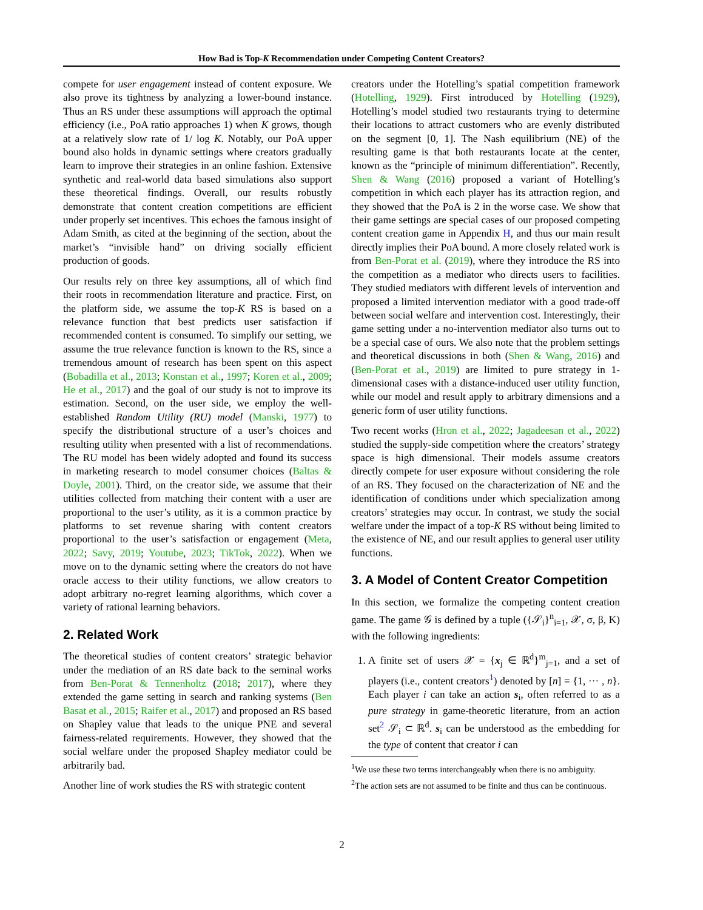How Bad is Top-K Recommendation under Competing Content Creators?
compete for user engagement instead of content exposure. We also prove its tightness by analyzing a lower-bound instance. Thus an RS under these assumptions will approach the optimal efficiency (i.e., PoA ratio approaches 1) when K grows, though at a relatively slow rate of 1/ log K. Notably, our PoA upper bound also holds in dynamic settings where creators gradually learn to improve their strategies in an online fashion. Extensive synthetic and real-world data based simulations also support these theoretical findings. Overall, our results robustly demonstrate that content creation competitions are efficient under properly set incentives. This echoes the famous insight of Adam Smith, as cited at the beginning of the section, about the market’s “invisible hand” on driving socially efficient production of goods.
Our results rely on three key assumptions, all of which find their roots in recommendation literature and practice. First, on the platform side, we assume the top-K RS is based on a relevance function that best predicts user satisfaction if recommended content is consumed. To simplify our setting, we assume the true relevance function is known to the RS, since a tremendous amount of research has been spent on this aspect (Bobadilla et al., 2013; Konstan et al., 1997; Koren et al., 2009; He et al., 2017) and the goal of our study is not to improve its estimation. Second, on the user side, we employ the well-established Random Utility (RU) model (Manski, 1977) to specify the distributional structure of a user’s choices and resulting utility when presented with a list of recommendations. The RU model has been widely adopted and found its success in marketing research to model consumer choices (Baltas & Doyle, 2001). Third, on the creator side, we assume that their utilities collected from matching their content with a user are proportional to the user’s utility, as it is a common practice by platforms to set revenue sharing with content creators proportional to the user’s satisfaction or engagement (Meta, 2022; Savy, 2019; Youtube, 2023; TikTok, 2022). When we move on to the dynamic setting where the creators do not have oracle access to their utility functions, we allow creators to adopt arbitrary no-regret learning algorithms, which cover a variety of rational learning behaviors.
2. Related Work
The theoretical studies of content creators’ strategic behavior under the mediation of an RS date back to the seminal works from Ben-Porat & Tennenholtz (2018; 2017), where they extended the game setting in search and ranking systems (Ben Basat et al., 2015; Raifer et al., 2017) and proposed an RS based on Shapley value that leads to the unique PNE and several fairness-related requirements. However, they showed that the social welfare under the proposed Shapley mediator could be arbitrarily bad.
Another line of work studies the RS with strategic content
creators under the Hotelling’s spatial competition framework (Hotelling, 1929). First introduced by Hotelling (1929), Hotelling’s model studied two restaurants trying to determine their locations to attract customers who are evenly distributed on the segment [0, 1]. The Nash equilibrium (NE) of the resulting game is that both restaurants locate at the center, known as the “principle of minimum differentiation”. Recently, Shen & Wang (2016) proposed a variant of Hotelling’s competition in which each player has its attraction region, and they showed that the PoA is 2 in the worse case. We show that their game settings are special cases of our proposed competing content creation game in Appendix H, and thus our main result directly implies their PoA bound. A more closely related work is from Ben-Porat et al. (2019), where they introduce the RS into the competition as a mediator who directs users to facilities. They studied mediators with different levels of intervention and proposed a limited intervention mediator with a good trade-off between social welfare and intervention cost. Interestingly, their game setting under a no-intervention mediator also turns out to be a special case of ours. We also note that the problem settings and theoretical discussions in both (Shen & Wang, 2016) and (Ben-Porat et al., 2019) are limited to pure strategy in 1-dimensional cases with a distance-induced user utility function, while our model and result apply to arbitrary dimensions and a generic form of user utility functions.
Two recent works (Hron et al., 2022; Jagadeesan et al., 2022) studied the supply-side competition where the creators’ strategy space is high dimensional. Their models assume creators directly compete for user exposure without considering the role of an RS. They focused on the characterization of NE and the identification of conditions under which specialization among creators’ strategies may occur. In contrast, we study the social welfare under the impact of a top-K RS without being limited to the existence of NE, and our result applies to general user utility functions.
3. A Model of Content Creator Competition
In this section, we formalize the competing content creation game. The game 𝒢 is defined by a tuple ({𝒮<sub>i</sub>}<sup>n</sup><sub>i=1</sub>, 𝒳, σ, β, K) with the following ingredients:
1. A finite set of users 𝒳 = {x<sub>j</sub> ∈ ℝ<sup>d</sup>}<sup>m</sup><sub>j=1</sub>, and a set of players (i.e., content creators<sup>1</sup>) denoted by [n] = {1, ··· , n}. Each player i can take an action s<sub>i</sub>, often referred to as a pure strategy in game-theoretic literature, from an action set<sup>2</sup> 𝒮<sub>i</sub> ⊂ ℝ<sup>d</sup>. s<sub>i</sub> can be understood as the embedding for the type of content that creator i can
<sup>1</sup> We use these two terms interchangeably when there is no ambiguity.
<sup>2</sup> The action sets are not assumed to be finite and thus can be continuous.
2